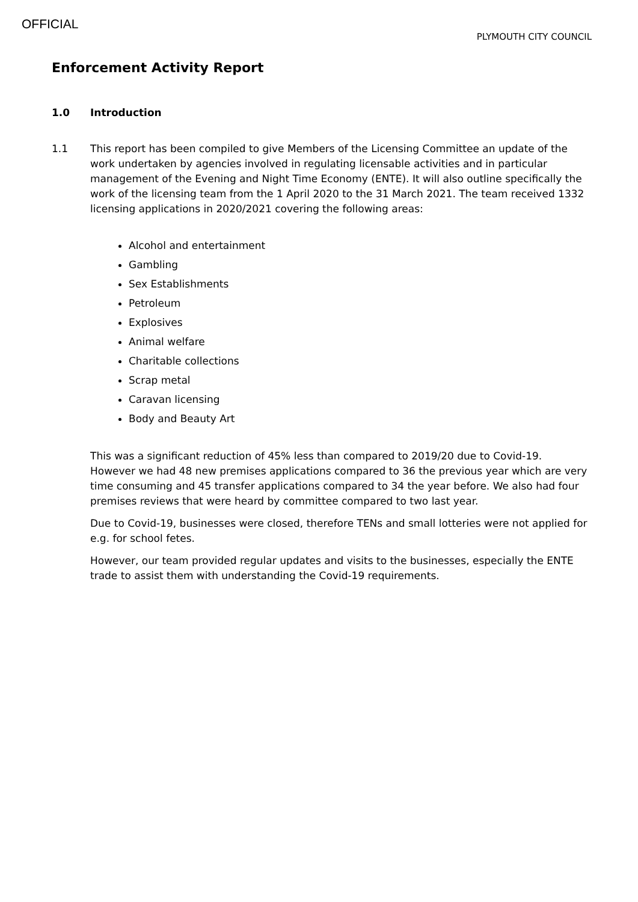OFFICIAL
PLYMOUTH CITY COUNCIL
Enforcement Activity Report
1.0 Introduction
1.1 This report has been compiled to give Members of the Licensing Committee an update of the work undertaken by agencies involved in regulating licensable activities and in particular management of the Evening and Night Time Economy (ENTE). It will also outline specifically the work of the licensing team from the 1 April 2020 to the 31 March 2021. The team received 1332 licensing applications in 2020/2021 covering the following areas:
Alcohol and entertainment
Gambling
Sex Establishments
Petroleum
Explosives
Animal welfare
Charitable collections
Scrap metal
Caravan licensing
Body and Beauty Art
This was a significant reduction of 45% less than compared to 2019/20 due to Covid-19. However we had 48 new premises applications compared to 36 the previous year which are very time consuming and 45 transfer applications compared to 34 the year before. We also had four premises reviews that were heard by committee compared to two last year.
Due to Covid-19, businesses were closed, therefore TENs and small lotteries were not applied for e.g. for school fetes.
However, our team provided regular updates and visits to the businesses, especially the ENTE trade to assist them with understanding the Covid-19 requirements.